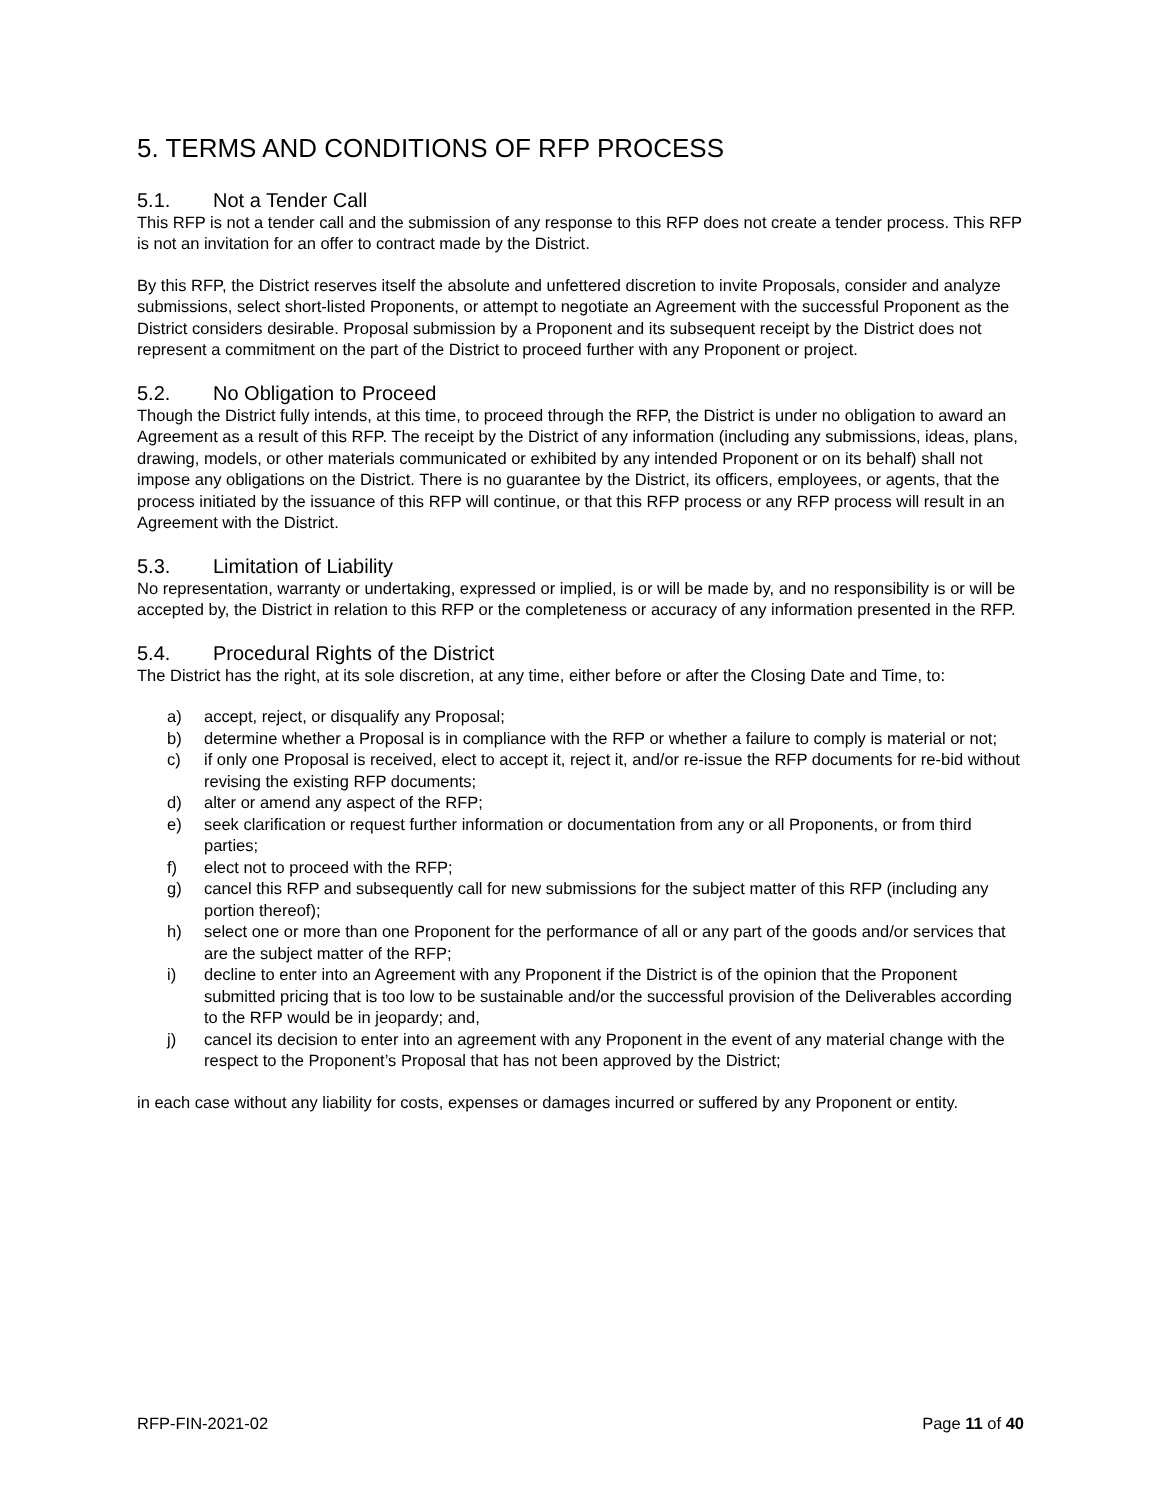5. TERMS AND CONDITIONS OF RFP PROCESS
5.1. Not a Tender Call
This RFP is not a tender call and the submission of any response to this RFP does not create a tender process. This RFP is not an invitation for an offer to contract made by the District.
By this RFP, the District reserves itself the absolute and unfettered discretion to invite Proposals, consider and analyze submissions, select short-listed Proponents, or attempt to negotiate an Agreement with the successful Proponent as the District considers desirable. Proposal submission by a Proponent and its subsequent receipt by the District does not represent a commitment on the part of the District to proceed further with any Proponent or project.
5.2. No Obligation to Proceed
Though the District fully intends, at this time, to proceed through the RFP, the District is under no obligation to award an Agreement as a result of this RFP. The receipt by the District of any information (including any submissions, ideas, plans, drawing, models, or other materials communicated or exhibited by any intended Proponent or on its behalf) shall not impose any obligations on the District. There is no guarantee by the District, its officers, employees, or agents, that the process initiated by the issuance of this RFP will continue, or that this RFP process or any RFP process will result in an Agreement with the District.
5.3. Limitation of Liability
No representation, warranty or undertaking, expressed or implied, is or will be made by, and no responsibility is or will be accepted by, the District in relation to this RFP or the completeness or accuracy of any information presented in the RFP.
5.4. Procedural Rights of the District
The District has the right, at its sole discretion, at any time, either before or after the Closing Date and Time, to:
a) accept, reject, or disqualify any Proposal;
b) determine whether a Proposal is in compliance with the RFP or whether a failure to comply is material or not;
c) if only one Proposal is received, elect to accept it, reject it, and/or re-issue the RFP documents for re-bid without revising the existing RFP documents;
d) alter or amend any aspect of the RFP;
e) seek clarification or request further information or documentation from any or all Proponents, or from third parties;
f) elect not to proceed with the RFP;
g) cancel this RFP and subsequently call for new submissions for the subject matter of this RFP (including any portion thereof);
h) select one or more than one Proponent for the performance of all or any part of the goods and/or services that are the subject matter of the RFP;
i) decline to enter into an Agreement with any Proponent if the District is of the opinion that the Proponent submitted pricing that is too low to be sustainable and/or the successful provision of the Deliverables according to the RFP would be in jeopardy; and,
j) cancel its decision to enter into an agreement with any Proponent in the event of any material change with the respect to the Proponent’s Proposal that has not been approved by the District;
in each case without any liability for costs, expenses or damages incurred or suffered by any Proponent or entity.
RFP-FIN-2021-02 Page 11 of 40